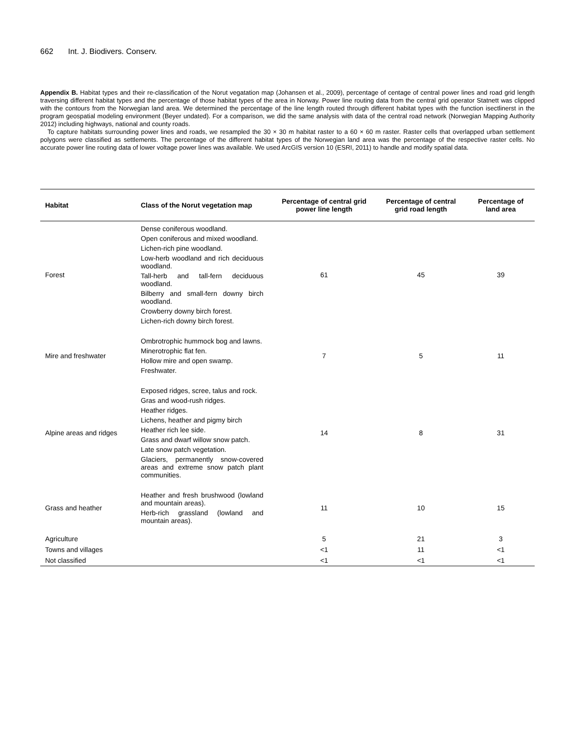662 Int. J. Biodivers. Conserv.
Appendix B. Habitat types and their re-classification of the Norut vegatation map (Johansen et al., 2009), percentage of centage of central power lines and road grid length traversing different habitat types and the percentage of those habitat types of the area in Norway. Power line routing data from the central grid operator Statnett was clipped with the contours from the Norwegian land area. We determined the percentage of the line length routed through different habitat types with the function isectlinerst in the program geospatial modeling environment (Beyer undated). For a comparison, we did the same analysis with data of the central road network (Norwegian Mapping Authority 2012) including highways, national and county roads.
To capture habitats surrounding power lines and roads, we resampled the 30 × 30 m habitat raster to a 60 × 60 m raster. Raster cells that overlapped urban settlement polygons were classified as settlements. The percentage of the different habitat types of the Norwegian land area was the percentage of the respective raster cells. No accurate power line routing data of lower voltage power lines was available. We used ArcGIS version 10 (ESRI, 2011) to handle and modify spatial data.
| Habitat | Class of the Norut vegetation map | Percentage of central grid power line length | Percentage of central grid road length | Percentage of land area |
| --- | --- | --- | --- | --- |
| Forest | Dense coniferous woodland. Open coniferous and mixed woodland. Lichen-rich pine woodland. Low-herb woodland and rich deciduous woodland. Tall-herb and tall-fern deciduous woodland. Bilberry and small-fern downy birch woodland. Crowberry downy birch forest. Lichen-rich downy birch forest. | 61 | 45 | 39 |
| Mire and freshwater | Ombrotrophic hummock bog and lawns. Minerotrophic flat fen. Hollow mire and open swamp. Freshwater. | 7 | 5 | 11 |
| Alpine areas and ridges | Exposed ridges, scree, talus and rock. Gras and wood-rush ridges. Heather ridges. Lichens, heather and pigmy birch Heather rich lee side. Grass and dwarf willow snow patch. Late snow patch vegetation. Glaciers, permanently snow-covered areas and extreme snow patch plant communities. | 14 | 8 | 31 |
| Grass and heather | Heather and fresh brushwood (lowland and mountain areas). Herb-rich grassland (lowland and mountain areas). | 11 | 10 | 15 |
| Agriculture | | 5 | 21 | 3 |
| Towns and villages | | <1 | 11 | <1 |
| Not classified | | <1 | <1 | <1 |